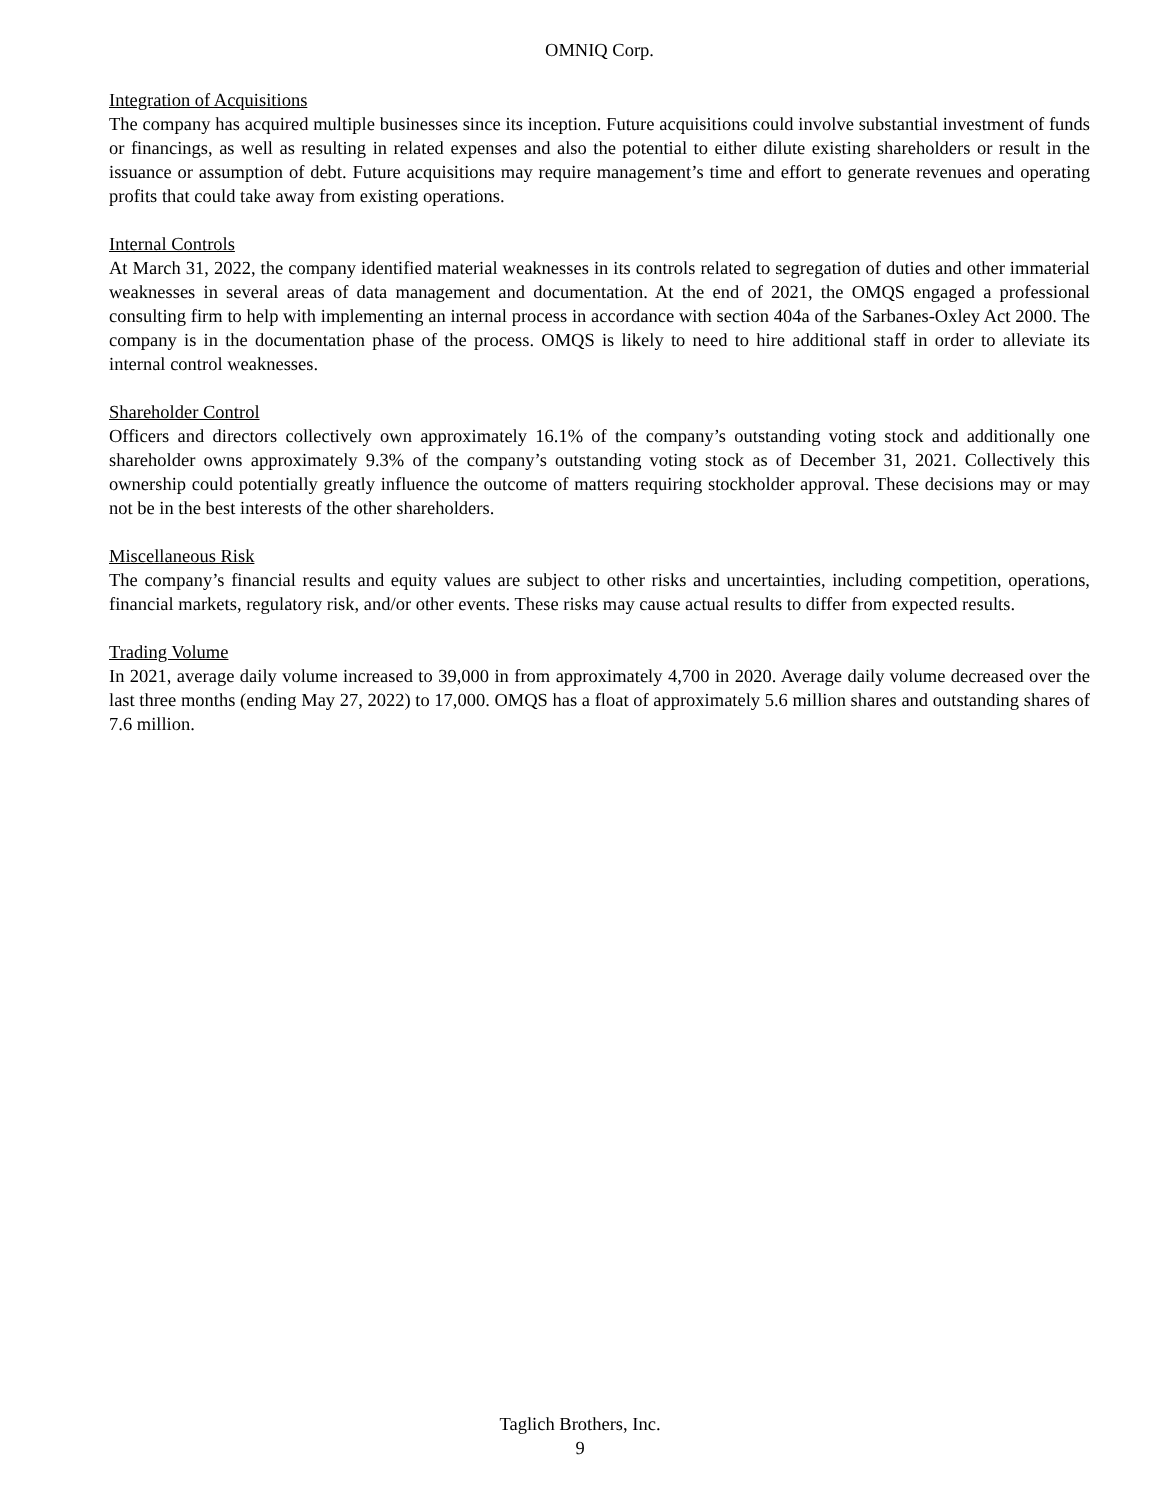OMNIQ Corp.
Integration of Acquisitions
The company has acquired multiple businesses since its inception. Future acquisitions could involve substantial investment of funds or financings, as well as resulting in related expenses and also the potential to either dilute existing shareholders or result in the issuance or assumption of debt. Future acquisitions may require management’s time and effort to generate revenues and operating profits that could take away from existing operations.
Internal Controls
At March 31, 2022, the company identified material weaknesses in its controls related to segregation of duties and other immaterial weaknesses in several areas of data management and documentation. At the end of 2021, the OMQS engaged a professional consulting firm to help with implementing an internal process in accordance with section 404a of the Sarbanes-Oxley Act 2000. The company is in the documentation phase of the process. OMQS is likely to need to hire additional staff in order to alleviate its internal control weaknesses.
Shareholder Control
Officers and directors collectively own approximately 16.1% of the company’s outstanding voting stock and additionally one shareholder owns approximately 9.3% of the company’s outstanding voting stock as of December 31, 2021. Collectively this ownership could potentially greatly influence the outcome of matters requiring stockholder approval. These decisions may or may not be in the best interests of the other shareholders.
Miscellaneous Risk
The company’s financial results and equity values are subject to other risks and uncertainties, including competition, operations, financial markets, regulatory risk, and/or other events. These risks may cause actual results to differ from expected results.
Trading Volume
In 2021, average daily volume increased to 39,000 in from approximately 4,700 in 2020. Average daily volume decreased over the last three months (ending May 27, 2022) to 17,000. OMQS has a float of approximately 5.6 million shares and outstanding shares of 7.6 million.
Taglich Brothers, Inc.
9